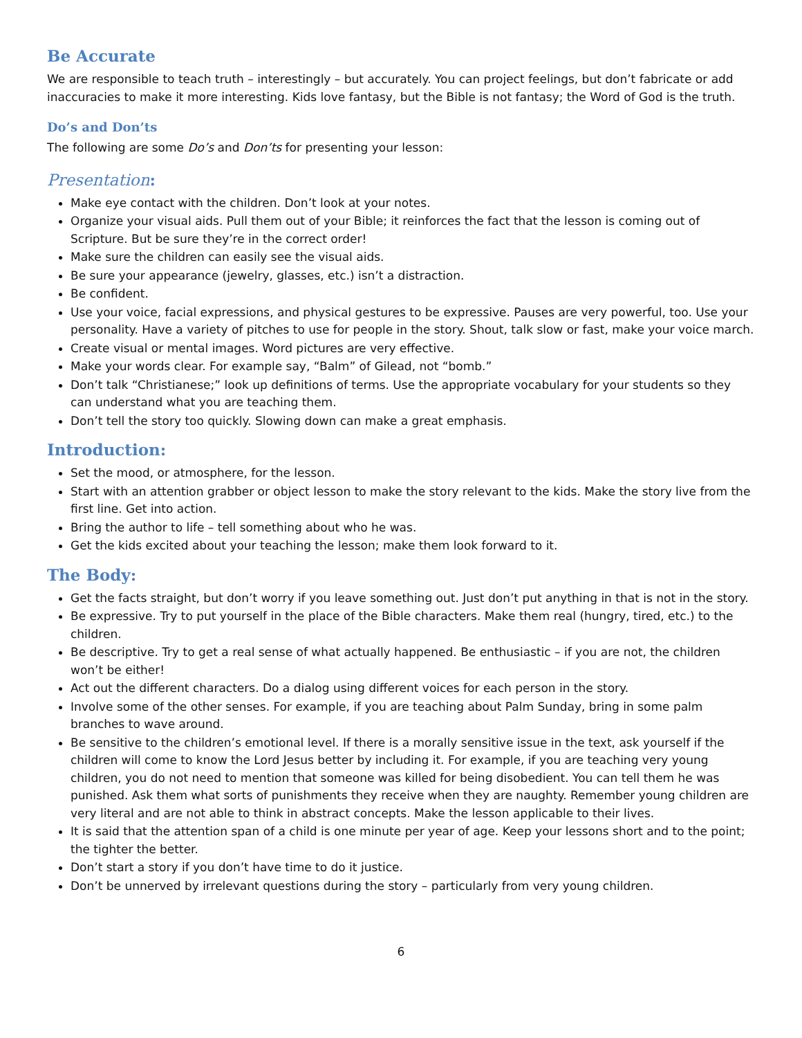Be Accurate
We are responsible to teach truth – interestingly – but accurately. You can project feelings, but don’t fabricate or add inaccuracies to make it more interesting. Kids love fantasy, but the Bible is not fantasy; the Word of God is the truth.
Do’s and Don’ts
The following are some Do’s and Don’ts for presenting your lesson:
Presentation:
Make eye contact with the children. Don’t look at your notes.
Organize your visual aids. Pull them out of your Bible; it reinforces the fact that the lesson is coming out of Scripture. But be sure they’re in the correct order!
Make sure the children can easily see the visual aids.
Be sure your appearance (jewelry, glasses, etc.) isn’t a distraction.
Be confident.
Use your voice, facial expressions, and physical gestures to be expressive. Pauses are very powerful, too. Use your personality. Have a variety of pitches to use for people in the story. Shout, talk slow or fast, make your voice march.
Create visual or mental images. Word pictures are very effective.
Make your words clear. For example say, “Balm” of Gilead, not “bomb.”
Don’t talk “Christianese;” look up definitions of terms. Use the appropriate vocabulary for your students so they can understand what you are teaching them.
Don’t tell the story too quickly. Slowing down can make a great emphasis.
Introduction:
Set the mood, or atmosphere, for the lesson.
Start with an attention grabber or object lesson to make the story relevant to the kids. Make the story live from the first line. Get into action.
Bring the author to life – tell something about who he was.
Get the kids excited about your teaching the lesson; make them look forward to it.
The Body:
Get the facts straight, but don’t worry if you leave something out. Just don’t put anything in that is not in the story.
Be expressive. Try to put yourself in the place of the Bible characters. Make them real (hungry, tired, etc.) to the children.
Be descriptive. Try to get a real sense of what actually happened. Be enthusiastic – if you are not, the children won’t be either!
Act out the different characters. Do a dialog using different voices for each person in the story.
Involve some of the other senses. For example, if you are teaching about Palm Sunday, bring in some palm branches to wave around.
Be sensitive to the children’s emotional level. If there is a morally sensitive issue in the text, ask yourself if the children will come to know the Lord Jesus better by including it. For example, if you are teaching very young children, you do not need to mention that someone was killed for being disobedient. You can tell them he was punished. Ask them what sorts of punishments they receive when they are naughty. Remember young children are very literal and are not able to think in abstract concepts. Make the lesson applicable to their lives.
It is said that the attention span of a child is one minute per year of age. Keep your lessons short and to the point; the tighter the better.
Don’t start a story if you don’t have time to do it justice.
Don’t be unnerved by irrelevant questions during the story – particularly from very young children.
6